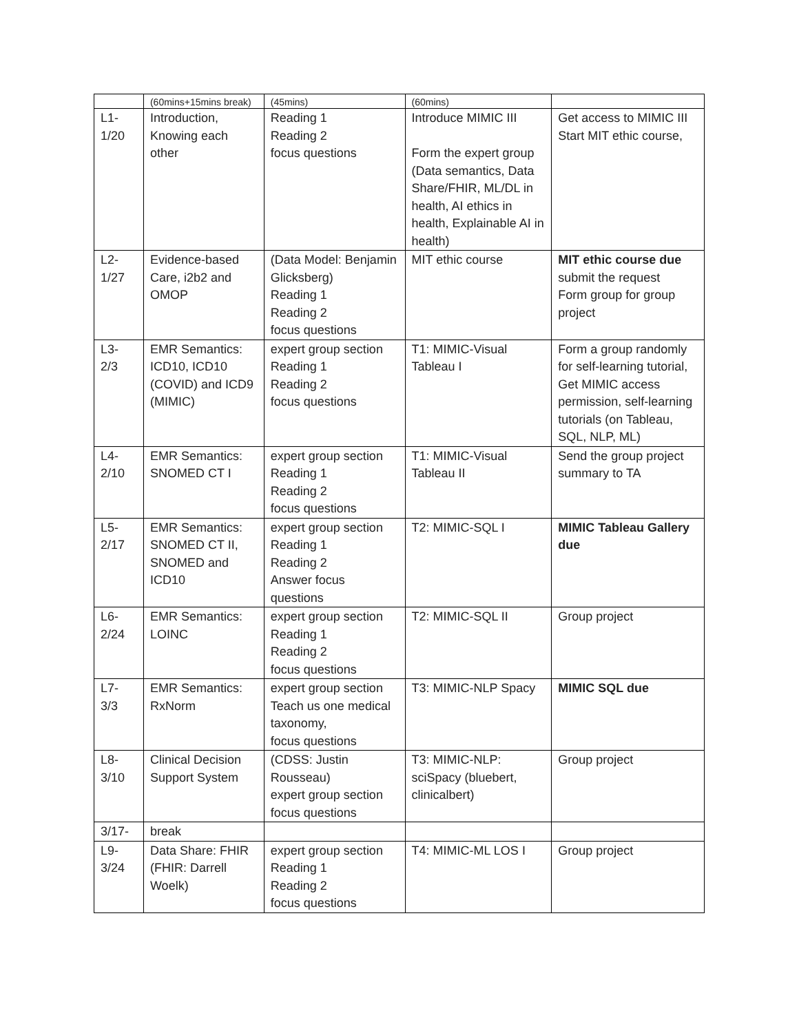| | (60mins+15mins break) | (45mins) | (60mins) | |
| L1- 1/20 | Introduction, Knowing each other | Reading 1 Reading 2 focus questions | Introduce MIMIC III Form the expert group (Data semantics, Data Share/FHIR, ML/DL in health, AI ethics in health, Explainable AI in health) | Get access to MIMIC III Start MIT ethic course, |
| L2- 1/27 | Evidence-based Care, i2b2 and OMOP | (Data Model: Benjamin Glicksberg) Reading 1 Reading 2 focus questions | MIT ethic course | MIT ethic course due submit the request Form group for group project |
| L3- 2/3 | EMR Semantics: ICD10, ICD10 (COVID) and ICD9 (MIMIC) | expert group section Reading 1 Reading 2 focus questions | T1: MIMIC-Visual Tableau I | Form a group randomly for self-learning tutorial, Get MIMIC access permission, self-learning tutorials (on Tableau, SQL, NLP, ML) |
| L4- 2/10 | EMR Semantics: SNOMED CT I | expert group section Reading 1 Reading 2 focus questions | T1: MIMIC-Visual Tableau II | Send the group project summary to TA |
| L5- 2/17 | EMR Semantics: SNOMED CT II, SNOMED and ICD10 | expert group section Reading 1 Reading 2 Answer focus questions | T2: MIMIC-SQL I | MIMIC Tableau Gallery due |
| L6- 2/24 | EMR Semantics: LOINC | expert group section Reading 1 Reading 2 focus questions | T2: MIMIC-SQL II | Group project |
| L7- 3/3 | EMR Semantics: RxNorm | expert group section Teach us one medical taxonomy, focus questions | T3: MIMIC-NLP Spacy | MIMIC SQL due |
| L8- 3/10 | Clinical Decision Support System | (CDSS: Justin Rousseau) expert group section focus questions | T3: MIMIC-NLP: sciSpacy (bluebert, clinicalbert) | Group project |
| 3/17- | break | | | |
| L9- 3/24 | Data Share: FHIR (FHIR: Darrell Woelk) | expert group section Reading 1 Reading 2 focus questions | T4: MIMIC-ML LOS I | Group project |